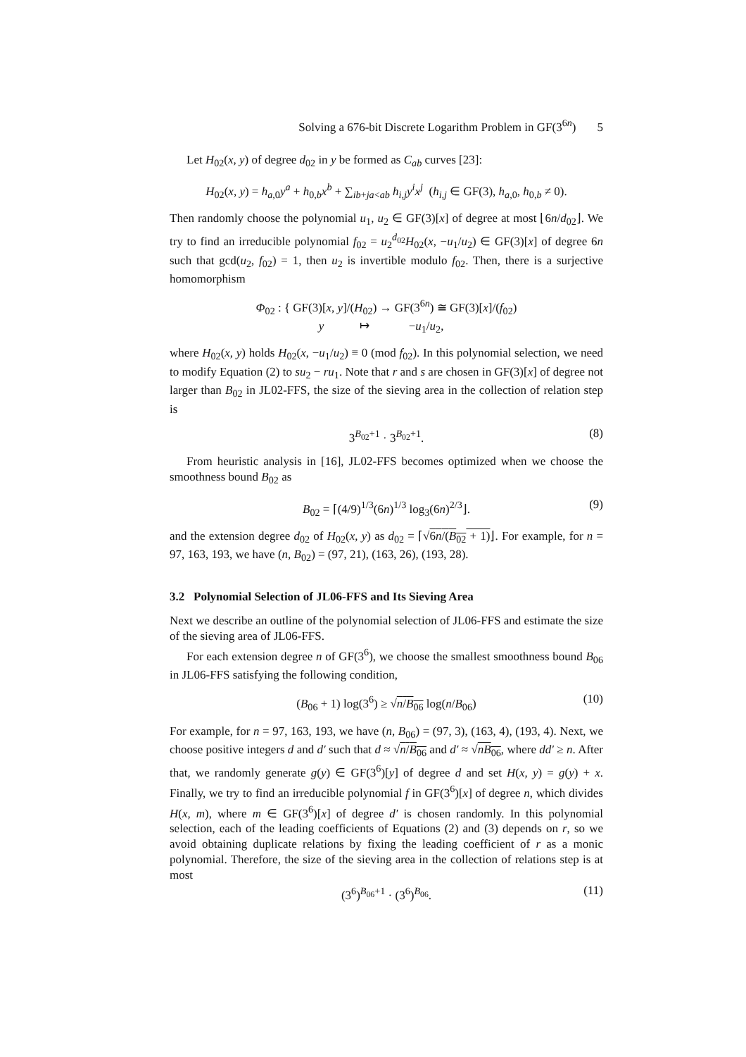Solving a 676-bit Discrete Logarithm Problem in GF(3<sup>6n</sup>) 5
Let H<sub>02</sub>(x, y) of degree d<sub>02</sub> in y be formed as C<sub>ab</sub> curves [23]:
H<sub>02</sub>(x, y) = h<sub>a,0</sub>y<sup>a</sup> + h<sub>0,b</sub>x<sup>b</sup> + ∑<sub>ib+ja<ab</sub> h<sub>i,j</sub>y<sup>i</sup>x<sup>j</sup> (h<sub>i,j</sub> ∈ GF(3), h<sub>a,0</sub>, h<sub>0,b</sub> ≠ 0).
Then randomly choose the polynomial u<sub>1</sub>, u<sub>2</sub> ∈ GF(3)[x] of degree at most ⌊6n/d<sub>02</sub>⌋. We try to find an irreducible polynomial f<sub>02</sub> = u<sub>2</sub><sup>d<sub>02</sub></sup>H<sub>02</sub>(x, −u<sub>1</sub>/u<sub>2</sub>) ∈ GF(3)[x] of degree 6n such that gcd(u<sub>2</sub>, f<sub>02</sub>) = 1, then u<sub>2</sub> is invertible modulo f<sub>02</sub>. Then, there is a surjective homomorphism
Φ<sub>02</sub> : { GF(3)[x, y]/(H<sub>02</sub>) → GF(3<sup>6n</sup>) ≅ GF(3)[x]/(f<sub>02</sub>)
y ↦ −u<sub>1</sub>/u<sub>2</sub>,
where H<sub>02</sub>(x, y) holds H<sub>02</sub>(x, −u<sub>1</sub>/u<sub>2</sub>) ≡ 0 (mod f<sub>02</sub>). In this polynomial selection, we need to modify Equation (2) to su<sub>2</sub> − ru<sub>1</sub>. Note that r and s are chosen in GF(3)[x] of degree not larger than B<sub>02</sub> in JL02-FFS, the size of the sieving area in the collection of relation step is
3<sup>B<sub>02</sub>+1</sup> · 3<sup>B<sub>02</sub>+1</sup>. (8)
From heuristic analysis in [16], JL02-FFS becomes optimized when we choose the smoothness bound B<sub>02</sub> as
B<sub>02</sub> = ⌈(4/9)<sup>1/3</sup>(6n)<sup>1/3</sup> log<sub>3</sub>(6n)<sup>2/3</sup>⌋. (9)
and the extension degree d<sub>02</sub> of H<sub>02</sub>(x, y) as d<sub>02</sub> = ⌈√6n/(B<sub>02</sub> + 1)⌋. For example, for n = 97, 163, 193, we have (n, B<sub>02</sub>) = (97, 21), (163, 26), (193, 28).
3.2 Polynomial Selection of JL06-FFS and Its Sieving Area
Next we describe an outline of the polynomial selection of JL06-FFS and estimate the size of the sieving area of JL06-FFS.
For each extension degree n of GF(3<sup>6</sup>), we choose the smallest smoothness bound B<sub>06</sub> in JL06-FFS satisfying the following condition,
(B<sub>06</sub> + 1) log(3<sup>6</sup>) ≥ √n/B<sub>06</sub> log(n/B<sub>06</sub>) (10)
For example, for n = 97, 163, 193, we have (n, B<sub>06</sub>) = (97, 3), (163, 4), (193, 4). Next, we choose positive integers d and d′ such that d ≈ √n/B<sub>06</sub> and d′ ≈ √nB<sub>06</sub>, where dd′ ≥ n. After that, we randomly generate g(y) ∈ GF(3<sup>6</sup>)[y] of degree d and set H(x, y) = g(y) + x. Finally, we try to find an irreducible polynomial f in GF(3<sup>6</sup>)[x] of degree n, which divides H(x, m), where m ∈ GF(3<sup>6</sup>)[x] of degree d′ is chosen randomly. In this polynomial selection, each of the leading coefficients of Equations (2) and (3) depends on r, so we avoid obtaining duplicate relations by fixing the leading coefficient of r as a monic polynomial. Therefore, the size of the sieving area in the collection of relations step is at most
(3<sup>6</sup>)<sup>B<sub>06</sub>+1</sup> · (3<sup>6</sup>)<sup>B<sub>06</sub></sup>. (11)